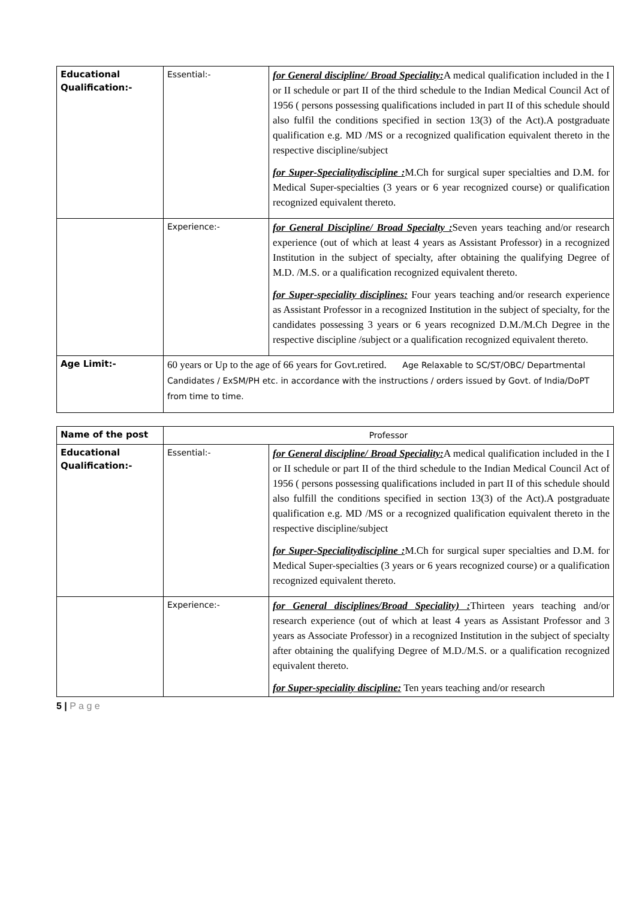| Educational Qualification:- | Essential:- | for General discipline/ Broad Speciality: A medical qualification included in the I or II schedule or part II of the third schedule to the Indian Medical Council Act of 1956 ( persons possessing qualifications included in part II of this schedule should also fulfil the conditions specified in section 13(3) of the Act).A postgraduate qualification e.g. MD /MS or a recognized qualification equivalent thereto in the respective discipline/subject for Super-Specialitydiscipline : M.Ch for surgical super specialties and D.M. for Medical Super-specialties (3 years or 6 year recognized course) or qualification recognized equivalent thereto. |
| | Experience:- | for General Discipline/ Broad Specialty : Seven years teaching and/or research experience (out of which at least 4 years as Assistant Professor) in a recognized Institution in the subject of specialty, after obtaining the qualifying Degree of M.D. /M.S. or a qualification recognized equivalent thereto. for Super-speciality disciplines: Four years teaching and/or research experience as Assistant Professor in a recognized Institution in the subject of specialty, for the candidates possessing 3 years or 6 years recognized D.M./M.Ch Degree in the respective discipline /subject or a qualification recognized equivalent thereto. |
| Age Limit:- | 60 years or Up to the age of 66 years for Govt.retired. Age Relaxable to SC/ST/OBC/ Departmental Candidates / ExSM/PH etc. in accordance with the instructions / orders issued by Govt. of India/DoPT from time to time. | |
| Name of the post | Professor | |
| Educational Qualification:- | Essential:- | for General discipline/ Broad Speciality: A medical qualification included in the I or II schedule or part II of the third schedule to the Indian Medical Council Act of 1956 ( persons possessing qualifications included in part II of this schedule should also fulfill the conditions specified in section 13(3) of the Act).A postgraduate qualification e.g. MD /MS or a recognized qualification equivalent thereto in the respective discipline/subject for Super-Specialitydiscipline : M.Ch for surgical super specialties and D.M. for Medical Super-specialties (3 years or 6 years recognized course) or a qualification recognized equivalent thereto. |
| | Experience:- | for General disciplines/Broad Speciality) : Thirteen years teaching and/or research experience (out of which at least 4 years as Assistant Professor and 3 years as Associate Professor) in a recognized Institution in the subject of specialty after obtaining the qualifying Degree of M.D./M.S. or a qualification recognized equivalent thereto. for Super-speciality discipline: Ten years teaching and/or research |
5 | P a g e